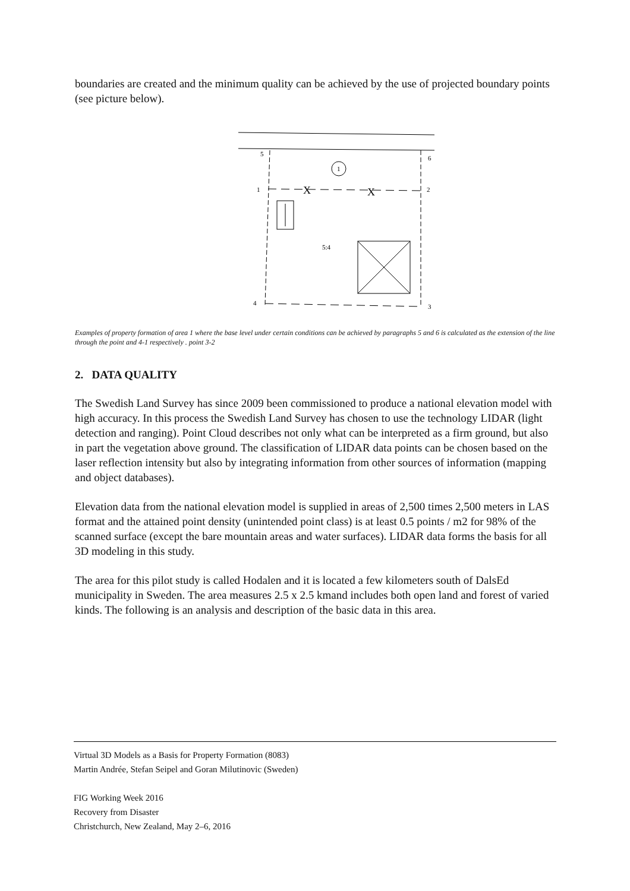boundaries are created and the minimum quality can be achieved by the use of projected boundary points (see picture below).
5
6
1
1
2
5:4
4
3
X
X
Examples of property formation of area 1 where the base level under certain conditions can be achieved by paragraphs 5 and 6 is calculated as the extension of the line through the point and 4-1 respectively . point 3-2
2. DATA QUALITY
The Swedish Land Survey has since 2009 been commissioned to produce a national elevation model with high accuracy. In this process the Swedish Land Survey has chosen to use the technology LIDAR (light detection and ranging). Point Cloud describes not only what can be interpreted as a firm ground, but also in part the vegetation above ground. The classification of LIDAR data points can be chosen based on the laser reflection intensity but also by integrating information from other sources of information (mapping and object databases).
Elevation data from the national elevation model is supplied in areas of 2,500 times 2,500 meters in LAS format and the attained point density (unintended point class) is at least 0.5 points / m2 for 98% of the scanned surface (except the bare mountain areas and water surfaces). LIDAR data forms the basis for all 3D modeling in this study.
The area for this pilot study is called Hodalen and it is located a few kilometers south of DalsEd municipality in Sweden. The area measures 2.5 x 2.5 kmand includes both open land and forest of varied kinds. The following is an analysis and description of the basic data in this area.
Virtual 3D Models as a Basis for Property Formation (8083)
Martin Andrée, Stefan Seipel and Goran Milutinovic (Sweden)
FIG Working Week 2016
Recovery from Disaster
Christchurch, New Zealand, May 2–6, 2016